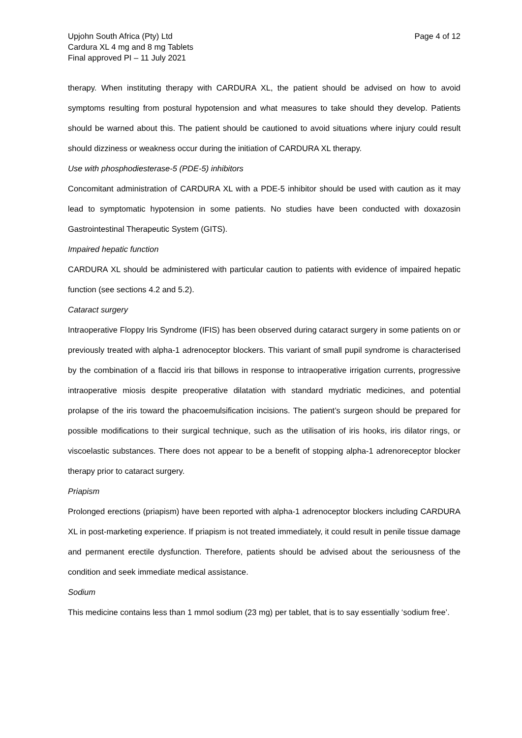Upjohn South Africa (Pty) Ltd
Cardura XL 4 mg and 8 mg Tablets
Final approved PI – 11 July 2021
Page 4 of 12
therapy. When instituting therapy with CARDURA XL, the patient should be advised on how to avoid symptoms resulting from postural hypotension and what measures to take should they develop. Patients should be warned about this. The patient should be cautioned to avoid situations where injury could result should dizziness or weakness occur during the initiation of CARDURA XL therapy.
Use with phosphodiesterase-5 (PDE-5) inhibitors
Concomitant administration of CARDURA XL with a PDE-5 inhibitor should be used with caution as it may lead to symptomatic hypotension in some patients. No studies have been conducted with doxazosin Gastrointestinal Therapeutic System (GITS).
Impaired hepatic function
CARDURA XL should be administered with particular caution to patients with evidence of impaired hepatic function (see sections 4.2 and 5.2).
Cataract surgery
Intraoperative Floppy Iris Syndrome (IFIS) has been observed during cataract surgery in some patients on or previously treated with alpha-1 adrenoceptor blockers. This variant of small pupil syndrome is characterised by the combination of a flaccid iris that billows in response to intraoperative irrigation currents, progressive intraoperative miosis despite preoperative dilatation with standard mydriatic medicines, and potential prolapse of the iris toward the phacoemulsification incisions. The patient’s surgeon should be prepared for possible modifications to their surgical technique, such as the utilisation of iris hooks, iris dilator rings, or viscoelastic substances. There does not appear to be a benefit of stopping alpha-1 adrenoreceptor blocker therapy prior to cataract surgery.
Priapism
Prolonged erections (priapism) have been reported with alpha-1 adrenoceptor blockers including CARDURA XL in post-marketing experience. If priapism is not treated immediately, it could result in penile tissue damage and permanent erectile dysfunction. Therefore, patients should be advised about the seriousness of the condition and seek immediate medical assistance.
Sodium
This medicine contains less than 1 mmol sodium (23 mg) per tablet, that is to say essentially ‘sodium free’.